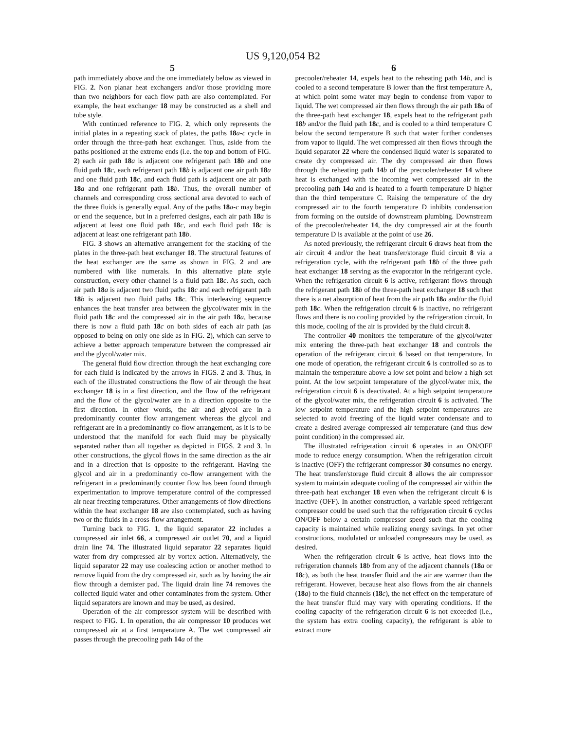US 9,120,054 B2
5
path immediately above and the one immediately below as viewed in FIG. 2. Non planar heat exchangers and/or those providing more than two neighbors for each flow path are also contemplated. For example, the heat exchanger 18 may be constructed as a shell and tube style.
With continued reference to FIG. 2, which only represents the initial plates in a repeating stack of plates, the paths 18 a-c cycle in order through the three-path heat exchanger. Thus, aside from the paths positioned at the extreme ends (i.e. the top and bottom of FIG. 2) each air path 18 a is adjacent one refrigerant path 18 b and one fluid path 18 c, each refrigerant path 18 b is adjacent one air path 18 a and one fluid path 18 c, and each fluid path is adjacent one air path 18 a and one refrigerant path 18 b. Thus, the overall number of channels and corresponding cross sectional area devoted to each of the three fluids is generally equal. Any of the paths 18 a-c may begin or end the sequence, but in a preferred designs, each air path 18 a is adjacent at least one fluid path 18 c, and each fluid path 18 c is adjacent at least one refrigerant path 18 b.
FIG. 3 shows an alternative arrangement for the stacking of the plates in the three-path heat exchanger 18. The structural features of the heat exchanger are the same as shown in FIG. 2 and are numbered with like numerals. In this alternative plate style construction, every other channel is a fluid path 18 c. As such, each air path 18 a is adjacent two fluid paths 18 c and each refrigerant path 18 b is adjacent two fluid paths 18 c. This interleaving sequence enhances the heat transfer area between the glycol/water mix in the fluid path 18 c and the compressed air in the air path 18 a, because there is now a fluid path 18 c on both sides of each air path (as opposed to being on only one side as in FIG. 2), which can serve to achieve a better approach temperature between the compressed air and the glycol/water mix.
The general fluid flow direction through the heat exchanging core for each fluid is indicated by the arrows in FIGS. 2 and 3. Thus, in each of the illustrated constructions the flow of air through the heat exchanger 18 is in a first direction, and the flow of the refrigerant and the flow of the glycol/water are in a direction opposite to the first direction. In other words, the air and glycol are in a predominantly counter flow arrangement whereas the glycol and refrigerant are in a predominantly co-flow arrangement, as it is to be understood that the manifold for each fluid may be physically separated rather than all together as depicted in FIGS. 2 and 3. In other constructions, the glycol flows in the same direction as the air and in a direction that is opposite to the refrigerant. Having the glycol and air in a predominantly co-flow arrangement with the refrigerant in a predominantly counter flow has been found through experimentation to improve temperature control of the compressed air near freezing temperatures. Other arrangements of flow directions within the heat exchanger 18 are also contemplated, such as having two or the fluids in a cross-flow arrangement.
Turning back to FIG. 1, the liquid separator 22 includes a compressed air inlet 66, a compressed air outlet 70, and a liquid drain line 74. The illustrated liquid separator 22 separates liquid water from dry compressed air by vortex action. Alternatively, the liquid separator 22 may use coalescing action or another method to remove liquid from the dry compressed air, such as by having the air flow through a demister pad. The liquid drain line 74 removes the collected liquid water and other contaminates from the system. Other liquid separators are known and may be used, as desired.
Operation of the air compressor system will be described with respect to FIG. 1. In operation, the air compressor 10 produces wet compressed air at a first temperature A. The wet compressed air passes through the precooling path 14 a of the
6
precooler/reheater 14, expels heat to the reheating path 14 b, and is cooled to a second temperature B lower than the first temperature A, at which point some water may begin to condense from vapor to liquid. The wet compressed air then flows through the air path 18 a of the three-path heat exchanger 18, expels heat to the refrigerant path 18 b and/or the fluid path 18 c, and is cooled to a third temperature C below the second temperature B such that water further condenses from vapor to liquid. The wet compressed air then flows through the liquid separator 22 where the condensed liquid water is separated to create dry compressed air. The dry compressed air then flows through the reheating path 14 b of the precooler/reheater 14 where heat is exchanged with the incoming wet compressed air in the precooling path 14 a and is heated to a fourth temperature D higher than the third temperature C. Raising the temperature of the dry compressed air to the fourth temperature D inhibits condensation from forming on the outside of downstream plumbing. Downstream of the precooler/reheater 14, the dry compressed air at the fourth temperature D is available at the point of use 26.
As noted previously, the refrigerant circuit 6 draws heat from the air circuit 4 and/or the heat transfer/storage fluid circuit 8 via a refrigeration cycle, with the refrigerant path 18 b of the three path heat exchanger 18 serving as the evaporator in the refrigerant cycle. When the refrigeration circuit 6 is active, refrigerant flows through the refrigerant path 18 b of the three-path heat exchanger 18 such that there is a net absorption of heat from the air path 18 a and/or the fluid path 18 c. When the refrigeration circuit 6 is inactive, no refrigerant flows and there is no cooling provided by the refrigeration circuit. In this mode, cooling of the air is provided by the fluid circuit 8.
The controller 40 monitors the temperature of the glycol/water mix entering the three-path heat exchanger 18 and controls the operation of the refrigerant circuit 6 based on that temperature. In one mode of operation, the refrigerant circuit 6 is controlled so as to maintain the temperature above a low set point and below a high set point. At the low setpoint temperature of the glycol/water mix, the refrigeration circuit 6 is deactivated. At a high setpoint temperature of the glycol/water mix, the refrigeration circuit 6 is activated. The low setpoint temperature and the high setpoint temperatures are selected to avoid freezing of the liquid water condensate and to create a desired average compressed air temperature (and thus dew point condition) in the compressed air.
The illustrated refrigeration circuit 6 operates in an ON/OFF mode to reduce energy consumption. When the refrigeration circuit is inactive (OFF) the refrigerant compressor 30 consumes no energy. The heat transfer/storage fluid circuit 8 allows the air compressor system to maintain adequate cooling of the compressed air within the three-path heat exchanger 18 even when the refrigerant circuit 6 is inactive (OFF). In another construction, a variable speed refrigerant compressor could be used such that the refrigeration circuit 6 cycles ON/OFF below a certain compressor speed such that the cooling capacity is maintained while realizing energy savings. In yet other constructions, modulated or unloaded compressors may be used, as desired.
When the refrigeration circuit 6 is active, heat flows into the refrigeration channels 18 b from any of the adjacent channels (18 a or 18 c), as both the heat transfer fluid and the air are warmer than the refrigerant. However, because heat also flows from the air channels (18 a) to the fluid channels (18 c), the net effect on the temperature of the heat transfer fluid may vary with operating conditions. If the cooling capacity of the refrigeration circuit 6 is not exceeded (i.e., the system has extra cooling capacity), the refrigerant is able to extract more